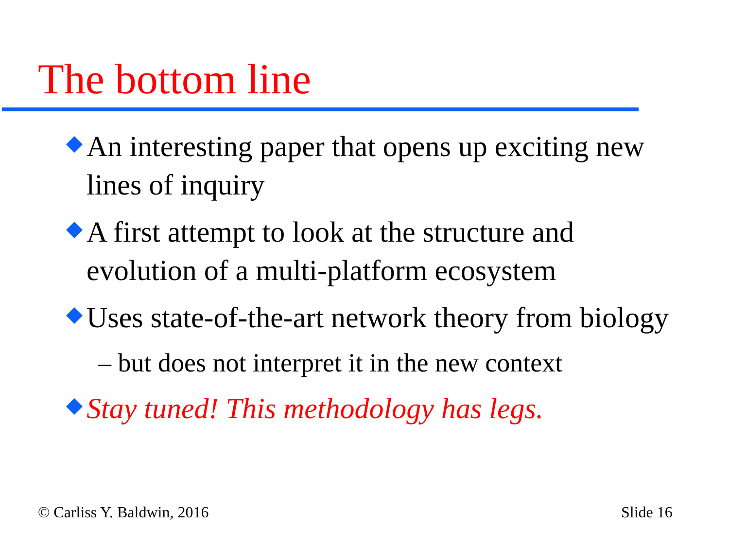The bottom line
An interesting paper that opens up exciting new lines of inquiry
A first attempt to look at the structure and evolution of a multi-platform ecosystem
Uses state-of-the-art network theory from biology
– but does not interpret it in the new context
Stay tuned! This methodology has legs.
© Carliss Y. Baldwin, 2016 Slide 16